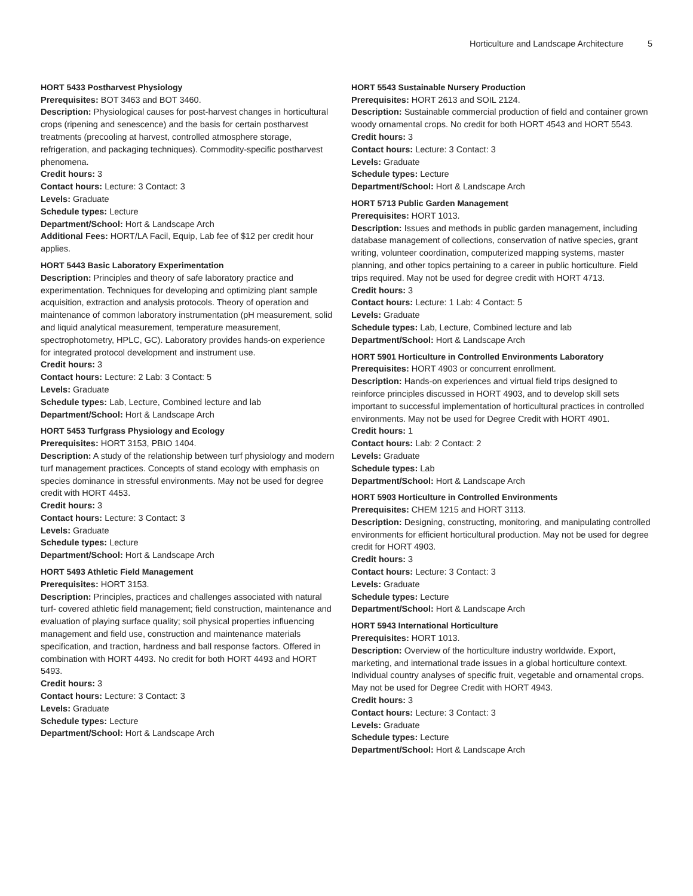Horticulture and Landscape Architecture 5
HORT 5433 Postharvest Physiology
Prerequisites: BOT 3463 and BOT 3460.
Description: Physiological causes for post-harvest changes in horticultural crops (ripening and senescence) and the basis for certain postharvest treatments (precooling at harvest, controlled atmosphere storage, refrigeration, and packaging techniques). Commodity-specific postharvest phenomena.
Credit hours: 3
Contact hours: Lecture: 3 Contact: 3
Levels: Graduate
Schedule types: Lecture
Department/School: Hort & Landscape Arch
Additional Fees: HORT/LA Facil, Equip, Lab fee of $12 per credit hour applies.
HORT 5443 Basic Laboratory Experimentation
Description: Principles and theory of safe laboratory practice and experimentation. Techniques for developing and optimizing plant sample acquisition, extraction and analysis protocols. Theory of operation and maintenance of common laboratory instrumentation (pH measurement, solid and liquid analytical measurement, temperature measurement, spectrophotometry, HPLC, GC). Laboratory provides hands-on experience for integrated protocol development and instrument use.
Credit hours: 3
Contact hours: Lecture: 2 Lab: 3 Contact: 5
Levels: Graduate
Schedule types: Lab, Lecture, Combined lecture and lab
Department/School: Hort & Landscape Arch
HORT 5453 Turfgrass Physiology and Ecology
Prerequisites: HORT 3153, PBIO 1404.
Description: A study of the relationship between turf physiology and modern turf management practices. Concepts of stand ecology with emphasis on species dominance in stressful environments. May not be used for degree credit with HORT 4453.
Credit hours: 3
Contact hours: Lecture: 3 Contact: 3
Levels: Graduate
Schedule types: Lecture
Department/School: Hort & Landscape Arch
HORT 5493 Athletic Field Management
Prerequisites: HORT 3153.
Description: Principles, practices and challenges associated with natural turf- covered athletic field management; field construction, maintenance and evaluation of playing surface quality; soil physical properties influencing management and field use, construction and maintenance materials specification, and traction, hardness and ball response factors. Offered in combination with HORT 4493. No credit for both HORT 4493 and HORT 5493.
Credit hours: 3
Contact hours: Lecture: 3 Contact: 3
Levels: Graduate
Schedule types: Lecture
Department/School: Hort & Landscape Arch
HORT 5543 Sustainable Nursery Production
Prerequisites: HORT 2613 and SOIL 2124.
Description: Sustainable commercial production of field and container grown woody ornamental crops. No credit for both HORT 4543 and HORT 5543.
Credit hours: 3
Contact hours: Lecture: 3 Contact: 3
Levels: Graduate
Schedule types: Lecture
Department/School: Hort & Landscape Arch
HORT 5713 Public Garden Management
Prerequisites: HORT 1013.
Description: Issues and methods in public garden management, including database management of collections, conservation of native species, grant writing, volunteer coordination, computerized mapping systems, master planning, and other topics pertaining to a career in public horticulture. Field trips required. May not be used for degree credit with HORT 4713.
Credit hours: 3
Contact hours: Lecture: 1 Lab: 4 Contact: 5
Levels: Graduate
Schedule types: Lab, Lecture, Combined lecture and lab
Department/School: Hort & Landscape Arch
HORT 5901 Horticulture in Controlled Environments Laboratory
Prerequisites: HORT 4903 or concurrent enrollment.
Description: Hands-on experiences and virtual field trips designed to reinforce principles discussed in HORT 4903, and to develop skill sets important to successful implementation of horticultural practices in controlled environments. May not be used for Degree Credit with HORT 4901.
Credit hours: 1
Contact hours: Lab: 2 Contact: 2
Levels: Graduate
Schedule types: Lab
Department/School: Hort & Landscape Arch
HORT 5903 Horticulture in Controlled Environments
Prerequisites: CHEM 1215 and HORT 3113.
Description: Designing, constructing, monitoring, and manipulating controlled environments for efficient horticultural production. May not be used for degree credit for HORT 4903.
Credit hours: 3
Contact hours: Lecture: 3 Contact: 3
Levels: Graduate
Schedule types: Lecture
Department/School: Hort & Landscape Arch
HORT 5943 International Horticulture
Prerequisites: HORT 1013.
Description: Overview of the horticulture industry worldwide. Export, marketing, and international trade issues in a global horticulture context. Individual country analyses of specific fruit, vegetable and ornamental crops. May not be used for Degree Credit with HORT 4943.
Credit hours: 3
Contact hours: Lecture: 3 Contact: 3
Levels: Graduate
Schedule types: Lecture
Department/School: Hort & Landscape Arch